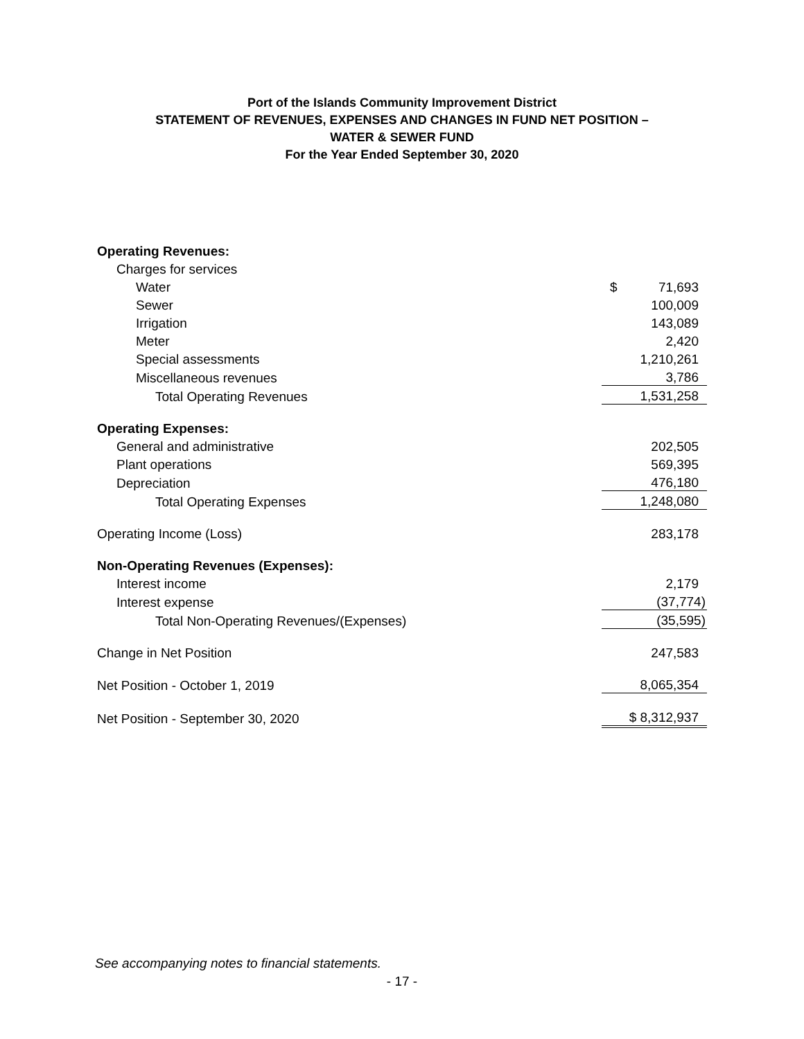Port of the Islands Community Improvement District
STATEMENT OF REVENUES, EXPENSES AND CHANGES IN FUND NET POSITION –
WATER & SEWER FUND
For the Year Ended September 30, 2020
| Operating Revenues: | |
| Charges for services | |
| Water | $ 71,693 |
| Sewer | 100,009 |
| Irrigation | 143,089 |
| Meter | 2,420 |
| Special assessments | 1,210,261 |
| Miscellaneous revenues | 3,786 |
| Total Operating Revenues | 1,531,258 |
| Operating Expenses: | |
| General and administrative | 202,505 |
| Plant operations | 569,395 |
| Depreciation | 476,180 |
| Total Operating Expenses | 1,248,080 |
| Operating Income (Loss) | 283,178 |
| Non-Operating Revenues (Expenses): | |
| Interest income | 2,179 |
| Interest expense | (37,774) |
| Total Non-Operating Revenues/(Expenses) | (35,595) |
| Change in Net Position | 247,583 |
| Net Position - October 1, 2019 | 8,065,354 |
| Net Position - September 30, 2020 | $ 8,312,937 |
See accompanying notes to financial statements.
- 17 -